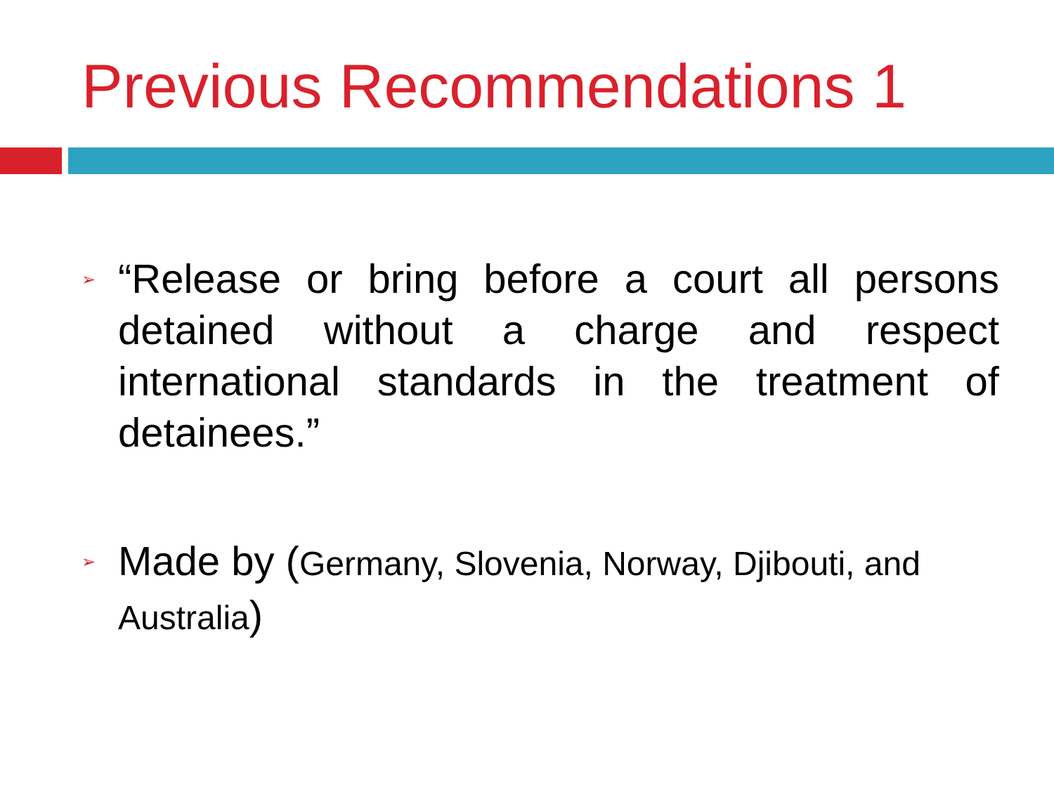Previous Recommendations 1
➢
“Release or bring before a court all persons detained without a charge and respect international standards in the treatment of detainees.”
➢
Made by (Germany, Slovenia, Norway, Djibouti, and Australia)